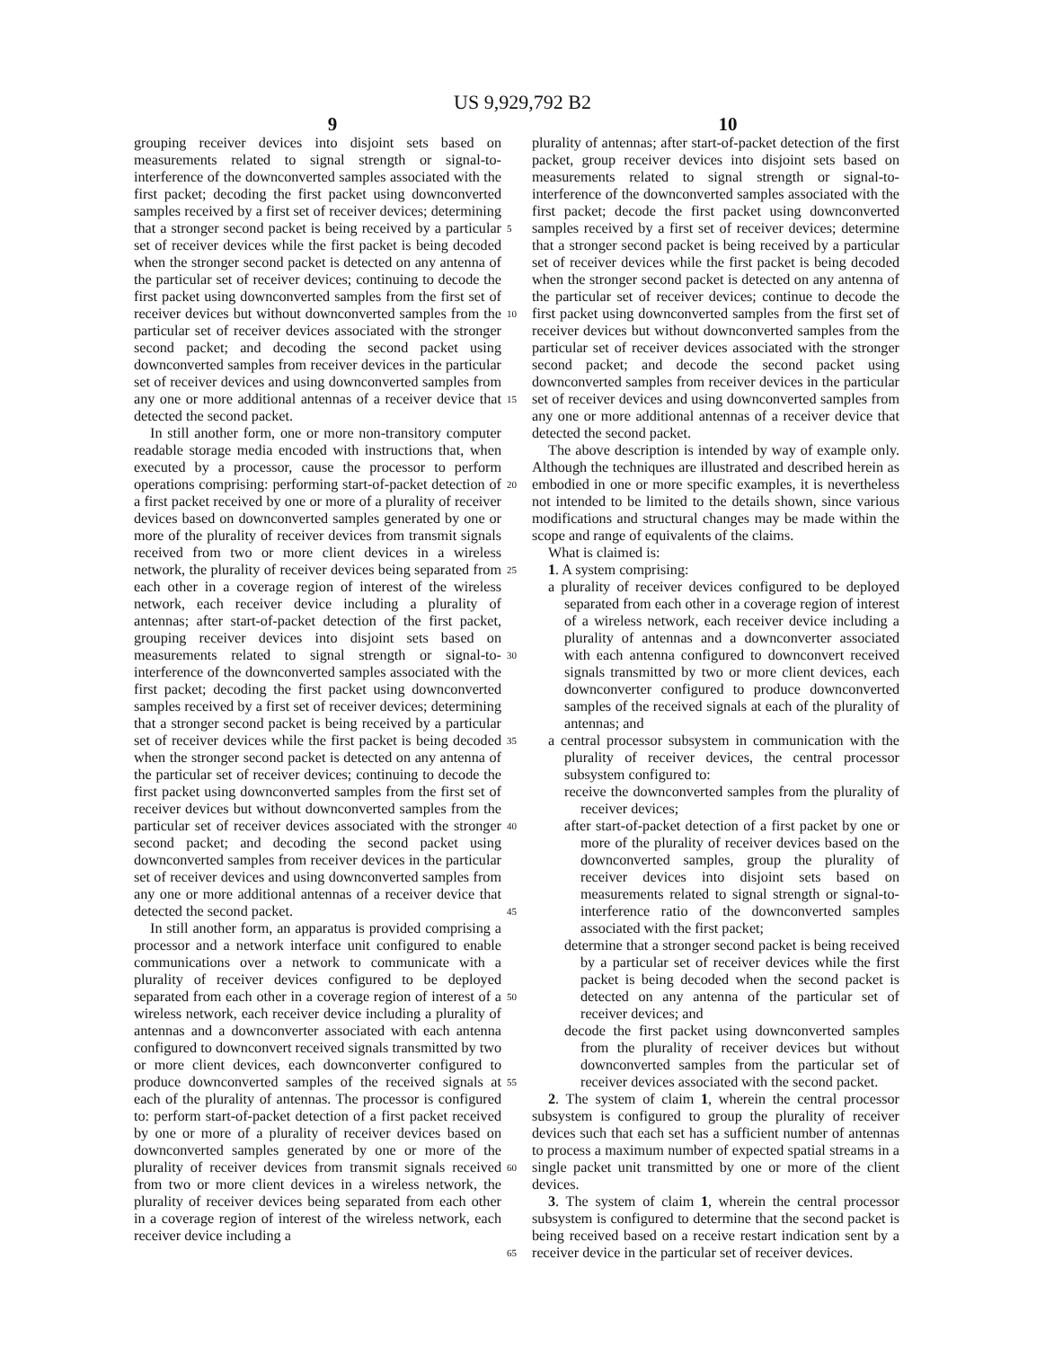US 9,929,792 B2
9 10
grouping receiver devices into disjoint sets based on measurements related to signal strength or signal-to-interference of the downconverted samples associated with the first packet; decoding the first packet using downconverted samples received by a first set of receiver devices; determining that a stronger second packet is being received by a particular set of receiver devices while the first packet is being decoded when the stronger second packet is detected on any antenna of the particular set of receiver devices; continuing to decode the first packet using downconverted samples from the first set of receiver devices but without downconverted samples from the particular set of receiver devices associated with the stronger second packet; and decoding the second packet using downconverted samples from receiver devices in the particular set of receiver devices and using downconverted samples from any one or more additional antennas of a receiver device that detected the second packet.
In still another form, one or more non-transitory computer readable storage media encoded with instructions that, when executed by a processor, cause the processor to perform operations comprising: performing start-of-packet detection of a first packet received by one or more of a plurality of receiver devices based on downconverted samples generated by one or more of the plurality of receiver devices from transmit signals received from two or more client devices in a wireless network, the plurality of receiver devices being separated from each other in a coverage region of interest of the wireless network, each receiver device including a plurality of antennas; after start-of-packet detection of the first packet, grouping receiver devices into disjoint sets based on measurements related to signal strength or signal-to-interference of the downconverted samples associated with the first packet; decoding the first packet using downconverted samples received by a first set of receiver devices; determining that a stronger second packet is being received by a particular set of receiver devices while the first packet is being decoded when the stronger second packet is detected on any antenna of the particular set of receiver devices; continuing to decode the first packet using downconverted samples from the first set of receiver devices but without downconverted samples from the particular set of receiver devices associated with the stronger second packet; and decoding the second packet using downconverted samples from receiver devices in the particular set of receiver devices and using downconverted samples from any one or more additional antennas of a receiver device that detected the second packet.
In still another form, an apparatus is provided comprising a processor and a network interface unit configured to enable communications over a network to communicate with a plurality of receiver devices configured to be deployed separated from each other in a coverage region of interest of a wireless network, each receiver device including a plurality of antennas and a downconverter associated with each antenna configured to downconvert received signals transmitted by two or more client devices, each downconverter configured to produce downconverted samples of the received signals at each of the plurality of antennas. The processor is configured to: perform start-of-packet detection of a first packet received by one or more of a plurality of receiver devices based on downconverted samples generated by one or more of the plurality of receiver devices from transmit signals received from two or more client devices in a wireless network, the plurality of receiver devices being separated from each other in a coverage region of interest of the wireless network, each receiver device including a
5
10
15
20
25
30
35
40
45
50
55
60
65
plurality of antennas; after start-of-packet detection of the first packet, group receiver devices into disjoint sets based on measurements related to signal strength or signal-to-interference of the downconverted samples associated with the first packet; decode the first packet using downconverted samples received by a first set of receiver devices; determine that a stronger second packet is being received by a particular set of receiver devices while the first packet is being decoded when the stronger second packet is detected on any antenna of the particular set of receiver devices; continue to decode the first packet using downconverted samples from the first set of receiver devices but without downconverted samples from the particular set of receiver devices associated with the stronger second packet; and decode the second packet using downconverted samples from receiver devices in the particular set of receiver devices and using downconverted samples from any one or more additional antennas of a receiver device that detected the second packet.
The above description is intended by way of example only. Although the techniques are illustrated and described herein as embodied in one or more specific examples, it is nevertheless not intended to be limited to the details shown, since various modifications and structural changes may be made within the scope and range of equivalents of the claims.
What is claimed is:
1. A system comprising:
a plurality of receiver devices configured to be deployed separated from each other in a coverage region of interest of a wireless network, each receiver device including a plurality of antennas and a downconverter associated with each antenna configured to downconvert received signals transmitted by two or more client devices, each downconverter configured to produce downconverted samples of the received signals at each of the plurality of antennas; and
a central processor subsystem in communication with the plurality of receiver devices, the central processor subsystem configured to:
receive the downconverted samples from the plurality of receiver devices;
after start-of-packet detection of a first packet by one or more of the plurality of receiver devices based on the downconverted samples, group the plurality of receiver devices into disjoint sets based on measurements related to signal strength or signal-to-interference ratio of the downconverted samples associated with the first packet;
determine that a stronger second packet is being received by a particular set of receiver devices while the first packet is being decoded when the second packet is detected on any antenna of the particular set of receiver devices; and
decode the first packet using downconverted samples from the plurality of receiver devices but without downconverted samples from the particular set of receiver devices associated with the second packet.
2. The system of claim 1, wherein the central processor subsystem is configured to group the plurality of receiver devices such that each set has a sufficient number of antennas to process a maximum number of expected spatial streams in a single packet unit transmitted by one or more of the client devices.
3. The system of claim 1, wherein the central processor subsystem is configured to determine that the second packet is being received based on a receive restart indication sent by a receiver device in the particular set of receiver devices.